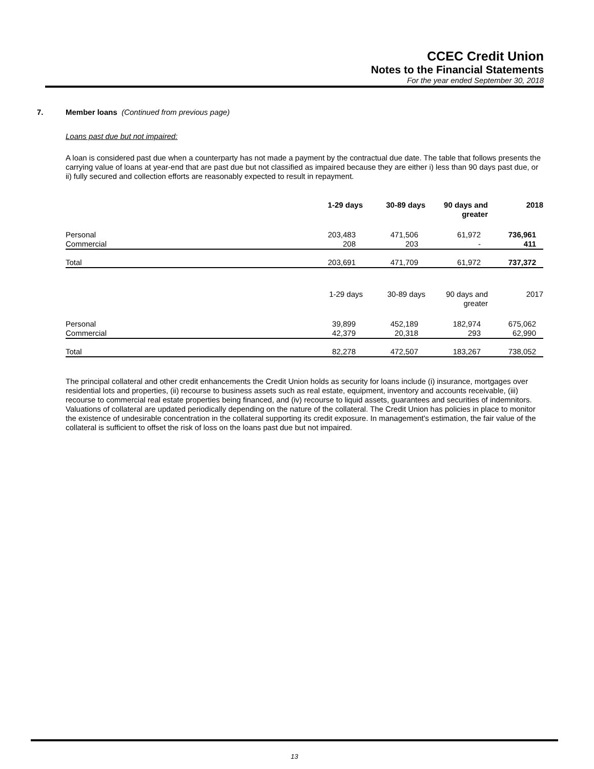CCEC Credit Union
Notes to the Financial Statements
For the year ended September 30, 2018
7. Member loans (Continued from previous page)
Loans past due but not impaired:
A loan is considered past due when a counterparty has not made a payment by the contractual due date. The table that follows presents the carrying value of loans at year-end that are past due but not classified as impaired because they are either i) less than 90 days past due, or ii) fully secured and collection efforts are reasonably expected to result in repayment.
| | 1-29 days | 30-89 days | 90 days and greater | 2018 |
| --- | --- | --- | --- | --- |
| Personal | 203,483 | 471,506 | 61,972 | 736,961 |
| Commercial | 208 | 203 | - | 411 |
| Total | 203,691 | 471,709 | 61,972 | 737,372 |
| | 1-29 days | 30-89 days | 90 days and greater | 2017 |
| --- | --- | --- | --- | --- |
| Personal | 39,899 | 452,189 | 182,974 | 675,062 |
| Commercial | 42,379 | 20,318 | 293 | 62,990 |
| Total | 82,278 | 472,507 | 183,267 | 738,052 |
The principal collateral and other credit enhancements the Credit Union holds as security for loans include (i) insurance, mortgages over residential lots and properties, (ii) recourse to business assets such as real estate, equipment, inventory and accounts receivable, (iii) recourse to commercial real estate properties being financed, and (iv) recourse to liquid assets, guarantees and securities of indemnitors. Valuations of collateral are updated periodically depending on the nature of the collateral. The Credit Union has policies in place to monitor the existence of undesirable concentration in the collateral supporting its credit exposure. In management's estimation, the fair value of the collateral is sufficient to offset the risk of loss on the loans past due but not impaired.
13